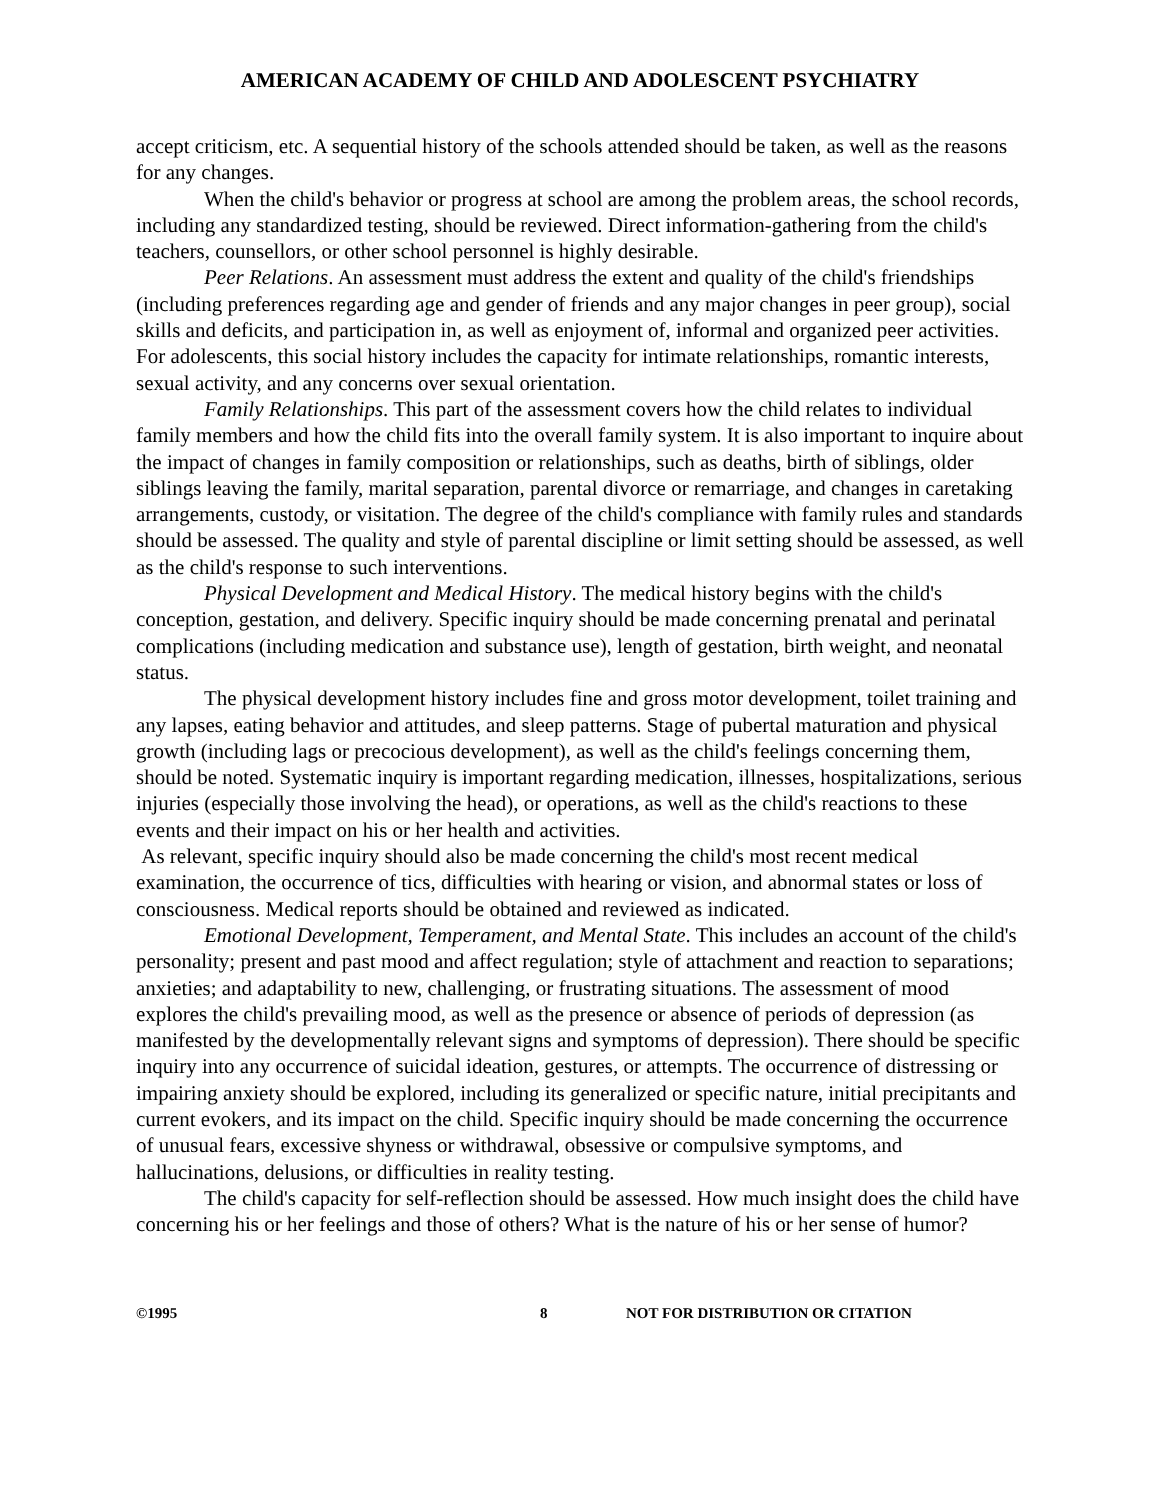AMERICAN ACADEMY OF CHILD AND ADOLESCENT PSYCHIATRY
accept criticism, etc. A sequential history of the schools attended should be taken, as well as the reasons for any changes.
When the child's behavior or progress at school are among the problem areas, the school records, including any standardized testing, should be reviewed. Direct information-gathering from the child's teachers, counsellors, or other school personnel is highly desirable.
Peer Relations. An assessment must address the extent and quality of the child's friendships (including preferences regarding age and gender of friends and any major changes in peer group), social skills and deficits, and participation in, as well as enjoyment of, informal and organized peer activities. For adolescents, this social history includes the capacity for intimate relationships, romantic interests, sexual activity, and any concerns over sexual orientation.
Family Relationships. This part of the assessment covers how the child relates to individual family members and how the child fits into the overall family system. It is also important to inquire about the impact of changes in family composition or relationships, such as deaths, birth of siblings, older siblings leaving the family, marital separation, parental divorce or remarriage, and changes in caretaking arrangements, custody, or visitation. The degree of the child's compliance with family rules and standards should be assessed. The quality and style of parental discipline or limit setting should be assessed, as well as the child's response to such interventions.
Physical Development and Medical History. The medical history begins with the child's conception, gestation, and delivery. Specific inquiry should be made concerning prenatal and perinatal complications (including medication and substance use), length of gestation, birth weight, and neonatal status.
The physical development history includes fine and gross motor development, toilet training and any lapses, eating behavior and attitudes, and sleep patterns. Stage of pubertal maturation and physical growth (including lags or precocious development), as well as the child's feelings concerning them, should be noted. Systematic inquiry is important regarding medication, illnesses, hospitalizations, serious injuries (especially those involving the head), or operations, as well as the child's reactions to these events and their impact on his or her health and activities.
As relevant, specific inquiry should also be made concerning the child's most recent medical examination, the occurrence of tics, difficulties with hearing or vision, and abnormal states or loss of consciousness. Medical reports should be obtained and reviewed as indicated.
Emotional Development, Temperament, and Mental State. This includes an account of the child's personality; present and past mood and affect regulation; style of attachment and reaction to separations; anxieties; and adaptability to new, challenging, or frustrating situations. The assessment of mood explores the child's prevailing mood, as well as the presence or absence of periods of depression (as manifested by the developmentally relevant signs and symptoms of depression). There should be specific inquiry into any occurrence of suicidal ideation, gestures, or attempts. The occurrence of distressing or impairing anxiety should be explored, including its generalized or specific nature, initial precipitants and current evokers, and its impact on the child. Specific inquiry should be made concerning the occurrence of unusual fears, excessive shyness or withdrawal, obsessive or compulsive symptoms, and hallucinations, delusions, or difficulties in reality testing.
The child's capacity for self-reflection should be assessed. How much insight does the child have concerning his or her feelings and those of others? What is the nature of his or her sense of humor?
©1995 8 NOT FOR DISTRIBUTION OR CITATION